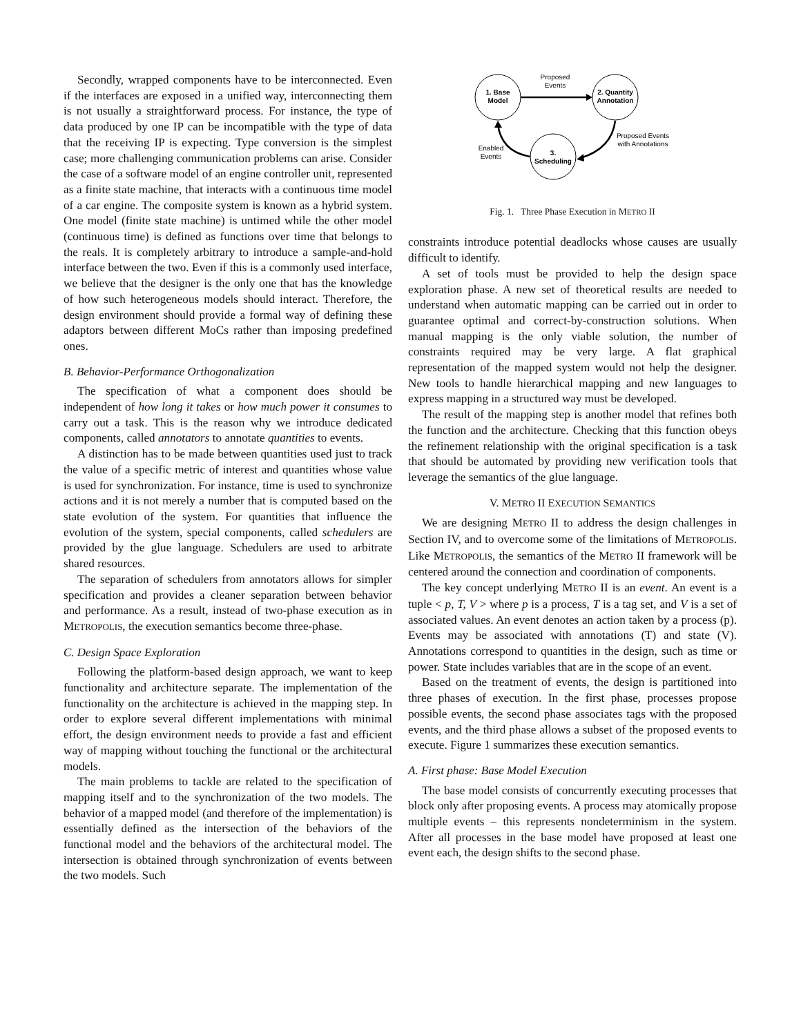Secondly, wrapped components have to be interconnected. Even if the interfaces are exposed in a unified way, interconnecting them is not usually a straightforward process. For instance, the type of data produced by one IP can be incompatible with the type of data that the receiving IP is expecting. Type conversion is the simplest case; more challenging communication problems can arise. Consider the case of a software model of an engine controller unit, represented as a finite state machine, that interacts with a continuous time model of a car engine. The composite system is known as a hybrid system. One model (finite state machine) is untimed while the other model (continuous time) is defined as functions over time that belongs to the reals. It is completely arbitrary to introduce a sample-and-hold interface between the two. Even if this is a commonly used interface, we believe that the designer is the only one that has the knowledge of how such heterogeneous models should interact. Therefore, the design environment should provide a formal way of defining these adaptors between different MoCs rather than imposing predefined ones.
B. Behavior-Performance Orthogonalization
The specification of what a component does should be independent of how long it takes or how much power it consumes to carry out a task. This is the reason why we introduce dedicated components, called annotators to annotate quantities to events.
A distinction has to be made between quantities used just to track the value of a specific metric of interest and quantities whose value is used for synchronization. For instance, time is used to synchronize actions and it is not merely a number that is computed based on the state evolution of the system. For quantities that influence the evolution of the system, special components, called schedulers are provided by the glue language. Schedulers are used to arbitrate shared resources.
The separation of schedulers from annotators allows for simpler specification and provides a cleaner separation between behavior and performance. As a result, instead of two-phase execution as in METROPOLIS, the execution semantics become three-phase.
C. Design Space Exploration
Following the platform-based design approach, we want to keep functionality and architecture separate. The implementation of the functionality on the architecture is achieved in the mapping step. In order to explore several different implementations with minimal effort, the design environment needs to provide a fast and efficient way of mapping without touching the functional or the architectural models.
The main problems to tackle are related to the specification of mapping itself and to the synchronization of the two models. The behavior of a mapped model (and therefore of the implementation) is essentially defined as the intersection of the behaviors of the functional model and the behaviors of the architectural model. The intersection is obtained through synchronization of events between the two models. Such
1. Base
Model
2. Quantity
Annotation
3.
Scheduling
Proposed
Events
Proposed Events
with Annotations
Enabled
Events
Fig. 1. Three Phase Execution in METRO II
constraints introduce potential deadlocks whose causes are usually difficult to identify.
A set of tools must be provided to help the design space exploration phase. A new set of theoretical results are needed to understand when automatic mapping can be carried out in order to guarantee optimal and correct-by-construction solutions. When manual mapping is the only viable solution, the number of constraints required may be very large. A flat graphical representation of the mapped system would not help the designer. New tools to handle hierarchical mapping and new languages to express mapping in a structured way must be developed.
The result of the mapping step is another model that refines both the function and the architecture. Checking that this function obeys the refinement relationship with the original specification is a task that should be automated by providing new verification tools that leverage the semantics of the glue language.
V. METRO II EXECUTION SEMANTICS
We are designing METRO II to address the design challenges in Section IV, and to overcome some of the limitations of METROPOLIS. Like METROPOLIS, the semantics of the METRO II framework will be centered around the connection and coordination of components.
The key concept underlying METRO II is an event. An event is a tuple < p, T, V > where p is a process, T is a tag set, and V is a set of associated values. An event denotes an action taken by a process (p). Events may be associated with annotations (T) and state (V). Annotations correspond to quantities in the design, such as time or power. State includes variables that are in the scope of an event.
Based on the treatment of events, the design is partitioned into three phases of execution. In the first phase, processes propose possible events, the second phase associates tags with the proposed events, and the third phase allows a subset of the proposed events to execute. Figure 1 summarizes these execution semantics.
A. First phase: Base Model Execution
The base model consists of concurrently executing processes that block only after proposing events. A process may atomically propose multiple events – this represents nondeterminism in the system. After all processes in the base model have proposed at least one event each, the design shifts to the second phase.